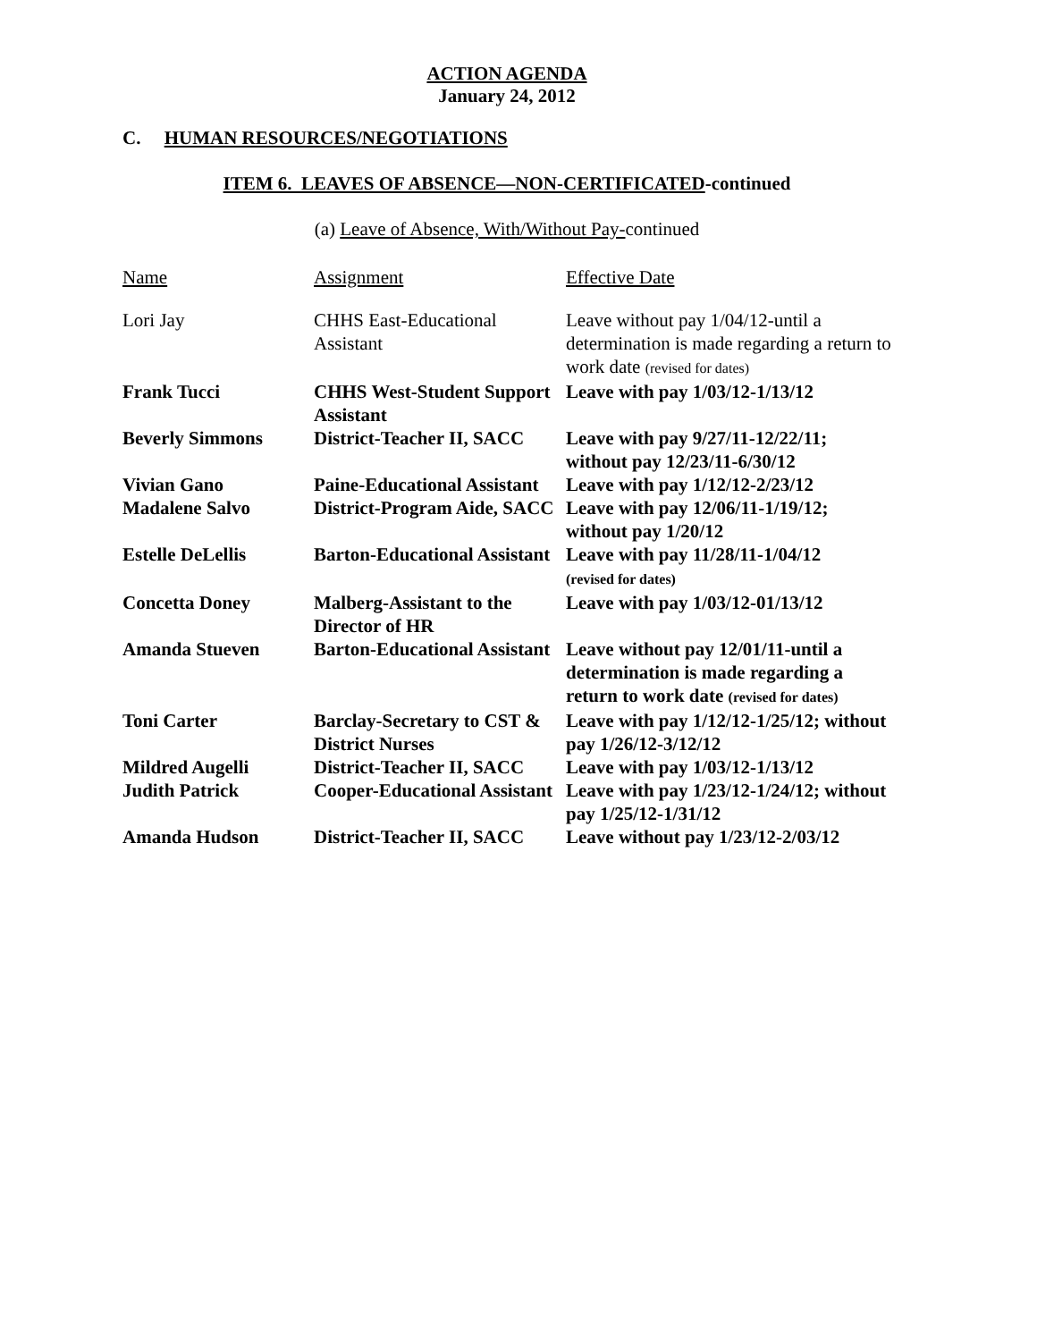ACTION AGENDA
January 24, 2012
C. HUMAN RESOURCES/NEGOTIATIONS
ITEM 6. LEAVES OF ABSENCE—NON-CERTIFICATED-continued
(a) Leave of Absence, With/Without Pay-continued
| Name | Assignment | Effective Date |
| --- | --- | --- |
| Lori Jay | CHHS East-Educational Assistant | Leave without pay 1/04/12-until a determination is made regarding a return to work date (revised for dates) |
| Frank Tucci | CHHS West-Student Support Assistant | Leave with pay 1/03/12-1/13/12 |
| Beverly Simmons | District-Teacher II, SACC | Leave with pay 9/27/11-12/22/11; without pay 12/23/11-6/30/12 |
| Vivian Gano | Paine-Educational Assistant | Leave with pay 1/12/12-2/23/12 |
| Madalene Salvo | District-Program Aide, SACC | Leave with pay 12/06/11-1/19/12; without pay 1/20/12 |
| Estelle DeLellis | Barton-Educational Assistant | Leave with pay 11/28/11-1/04/12 (revised for dates) |
| Concetta Doney | Malberg-Assistant to the Director of HR | Leave with pay 1/03/12-01/13/12 |
| Amanda Stueven | Barton-Educational Assistant | Leave without pay 12/01/11-until a determination is made regarding a return to work date (revised for dates) |
| Toni Carter | Barclay-Secretary to CST & District Nurses | Leave with pay 1/12/12-1/25/12; without pay 1/26/12-3/12/12 |
| Mildred Augelli | District-Teacher II, SACC | Leave with pay 1/03/12-1/13/12 |
| Judith Patrick | Cooper-Educational Assistant | Leave with pay 1/23/12-1/24/12; without pay 1/25/12-1/31/12 |
| Amanda Hudson | District-Teacher II, SACC | Leave without pay 1/23/12-2/03/12 |